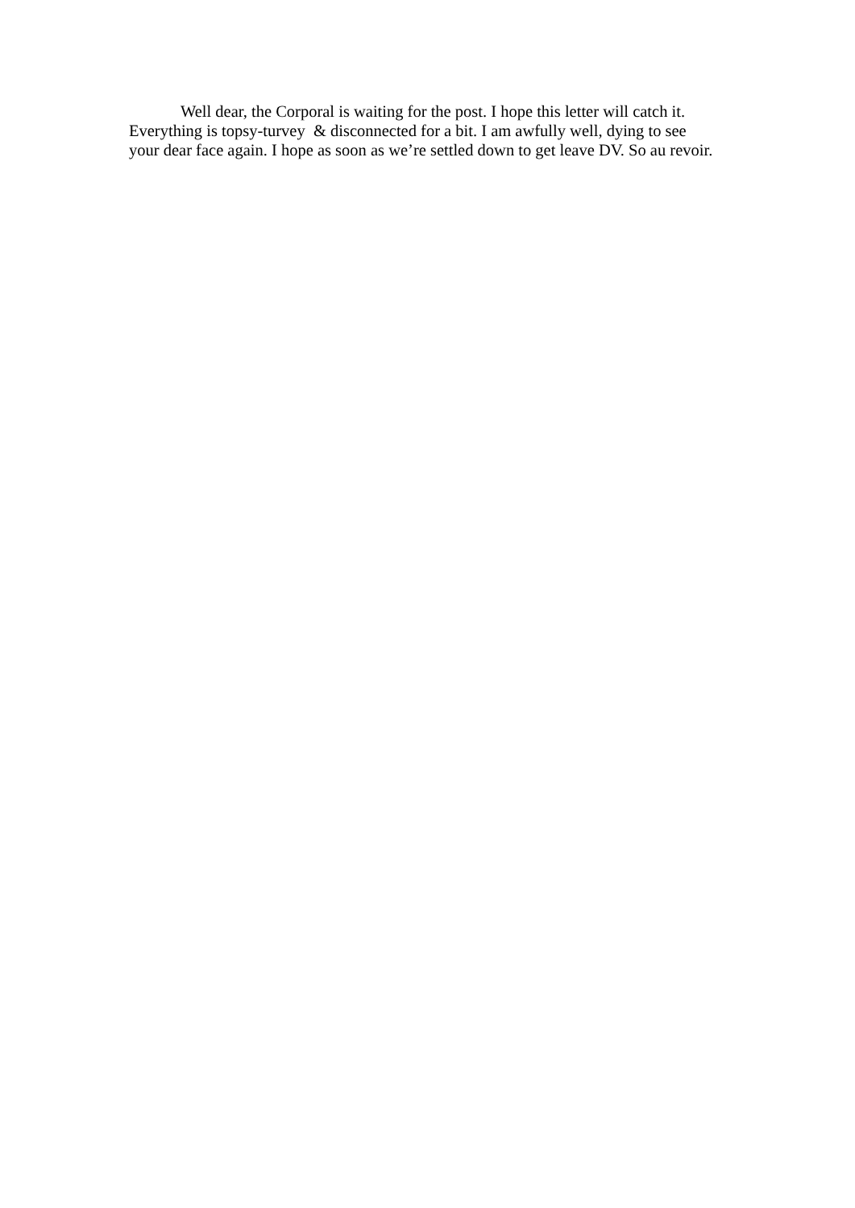Well dear, the Corporal is waiting for the post. I hope this letter will catch it. Everything is topsy-turvey & disconnected for a bit. I am awfully well, dying to see your dear face again. I hope as soon as we’re settled down to get leave DV. So au revoir.